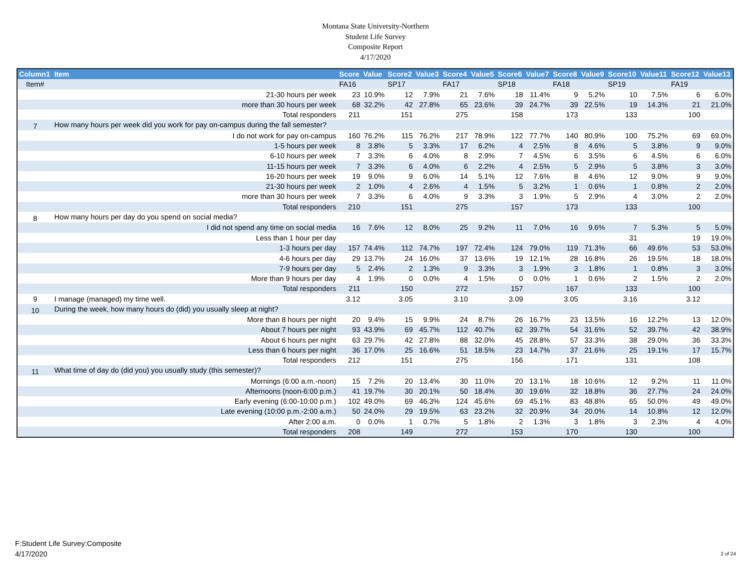Montana State University-Northern
Student Life Survey
Composite Report
4/17/2020
| Column1 | Item | Score | Value | Score2 | Value3 | Score4 | Value5 | Score6 | Value7 | Score8 | Value9 | Score10 | Value11 | Score12 | Value13 |
| --- | --- | --- | --- | --- | --- | --- | --- | --- | --- | --- | --- | --- | --- | --- | --- |
| Item# | | FA16 | | SP17 | | FA17 | | SP18 | | FA18 | | SP19 | | FA19 | |
| | 21-30 hours per week | 23 | 10.9% | 12 | 7.9% | 21 | 7.6% | 18 | 11.4% | 9 | 5.2% | 10 | 7.5% | 6 | 6.0% |
| | more than 30 hours per week | 68 | 32.2% | 42 | 27.8% | 65 | 23.6% | 39 | 24.7% | 39 | 22.5% | 19 | 14.3% | 21 | 21.0% |
| | Total responders | 211 | | 151 | | 275 | | 158 | | 173 | | 133 | | 100 | |
| 7 | How many hours per week did you work for pay on-campus during the fall semester? | | | | | | | | | | | | | | |
| | I do not work for pay on-campus | 160 | 76.2% | 115 | 76.2% | 217 | 78.9% | 122 | 77.7% | 140 | 80.9% | 100 | 75.2% | 69 | 69.0% |
| | 1-5 hours per week | 8 | 3.8% | 5 | 3.3% | 17 | 6.2% | 4 | 2.5% | 8 | 4.6% | 5 | 3.8% | 9 | 9.0% |
| | 6-10 hours per week | 7 | 3.3% | 6 | 4.0% | 8 | 2.9% | 7 | 4.5% | 6 | 3.5% | 6 | 4.5% | 6 | 6.0% |
| | 11-15 hours per week | 7 | 3.3% | 6 | 4.0% | 6 | 2.2% | 4 | 2.5% | 5 | 2.9% | 5 | 3.8% | 3 | 3.0% |
| | 16-20 hours per week | 19 | 9.0% | 9 | 6.0% | 14 | 5.1% | 12 | 7.6% | 8 | 4.6% | 12 | 9.0% | 9 | 9.0% |
| | 21-30 hours per week | 2 | 1.0% | 4 | 2.6% | 4 | 1.5% | 5 | 3.2% | 1 | 0.6% | 1 | 0.8% | 2 | 2.0% |
| | more than 30 hours per week | 7 | 3.3% | 6 | 4.0% | 9 | 3.3% | 3 | 1.9% | 5 | 2.9% | 4 | 3.0% | 2 | 2.0% |
| | Total responders | 210 | | 151 | | 275 | | 157 | | 173 | | 133 | | 100 | |
| 8 | How many hours per day do you spend on social media? | | | | | | | | | | | | | | |
| | I did not spend any time on social media | 16 | 7.6% | 12 | 8.0% | 25 | 9.2% | 11 | 7.0% | 16 | 9.6% | 7 | 5.3% | 5 | 5.0% |
| | Less than 1 hour per day | | | | | | | | | | | 31 | | 19 | 19.0% |
| | 1-3 hours per day | 157 | 74.4% | 112 | 74.7% | 197 | 72.4% | 124 | 79.0% | 119 | 71.3% | 66 | 49.6% | 53 | 53.0% |
| | 4-6 hours per day | 29 | 13.7% | 24 | 16.0% | 37 | 13.6% | 19 | 12.1% | 28 | 16.8% | 26 | 19.5% | 18 | 18.0% |
| | 7-9 hours per day | 5 | 2.4% | 2 | 1.3% | 9 | 3.3% | 3 | 1.9% | 3 | 1.8% | 1 | 0.8% | 3 | 3.0% |
| | More than 9 hours per day | 4 | 1.9% | 0 | 0.0% | 4 | 1.5% | 0 | 0.0% | 1 | 0.6% | 2 | 1.5% | 2 | 2.0% |
| | Total responders | 211 | | 150 | | 272 | | 157 | | 167 | | 133 | | 100 | |
| 9 | I manage (managed) my time well. | 3.12 | | 3.05 | | 3.10 | | 3.09 | | 3.05 | | 3.16 | | 3.12 | |
| 10 | During the week, how many hours do (did) you usually sleep at night? | | | | | | | | | | | | | | |
| | More than 8 hours per night | 20 | 9.4% | 15 | 9.9% | 24 | 8.7% | 26 | 16.7% | 23 | 13.5% | 16 | 12.2% | 13 | 12.0% |
| | About 7 hours per night | 93 | 43.9% | 69 | 45.7% | 112 | 40.7% | 62 | 39.7% | 54 | 31.6% | 52 | 39.7% | 42 | 38.9% |
| | About 6 hours per night | 63 | 29.7% | 42 | 27.8% | 88 | 32.0% | 45 | 28.8% | 57 | 33.3% | 38 | 29.0% | 36 | 33.3% |
| | Less than 6 hours per night | 36 | 17.0% | 25 | 16.6% | 51 | 18.5% | 23 | 14.7% | 37 | 21.6% | 25 | 19.1% | 17 | 15.7% |
| | Total responders | 212 | | 151 | | 275 | | 156 | | 171 | | 131 | | 108 | |
| 11 | What time of day do (did you) you usually study (this semester)? | | | | | | | | | | | | | | |
| | Mornings (6:00 a.m.-noon) | 15 | 7.2% | 20 | 13.4% | 30 | 11.0% | 20 | 13.1% | 18 | 10.6% | 12 | 9.2% | 11 | 11.0% |
| | Afternoons (noon-6:00 p.m.) | 41 | 19.7% | 30 | 20.1% | 50 | 18.4% | 30 | 19.6% | 32 | 18.8% | 36 | 27.7% | 24 | 24.0% |
| | Early evening (6:00-10:00 p.m.) | 102 | 49.0% | 69 | 46.3% | 124 | 45.6% | 69 | 45.1% | 83 | 48.8% | 65 | 50.0% | 49 | 49.0% |
| | Late evening (10:00 p.m.-2:00 a.m.) | 50 | 24.0% | 29 | 19.5% | 63 | 23.2% | 32 | 20.9% | 34 | 20.0% | 14 | 10.8% | 12 | 12.0% |
| | After 2:00 a.m. | 0 | 0.0% | 1 | 0.7% | 5 | 1.8% | 2 | 1.3% | 3 | 1.8% | 3 | 2.3% | 4 | 4.0% |
| | Total responders | 208 | | 149 | | 272 | | 153 | | 170 | | 130 | | 100 | |
F:Student Life Survey:Composite
4/17/2020
2 of 24